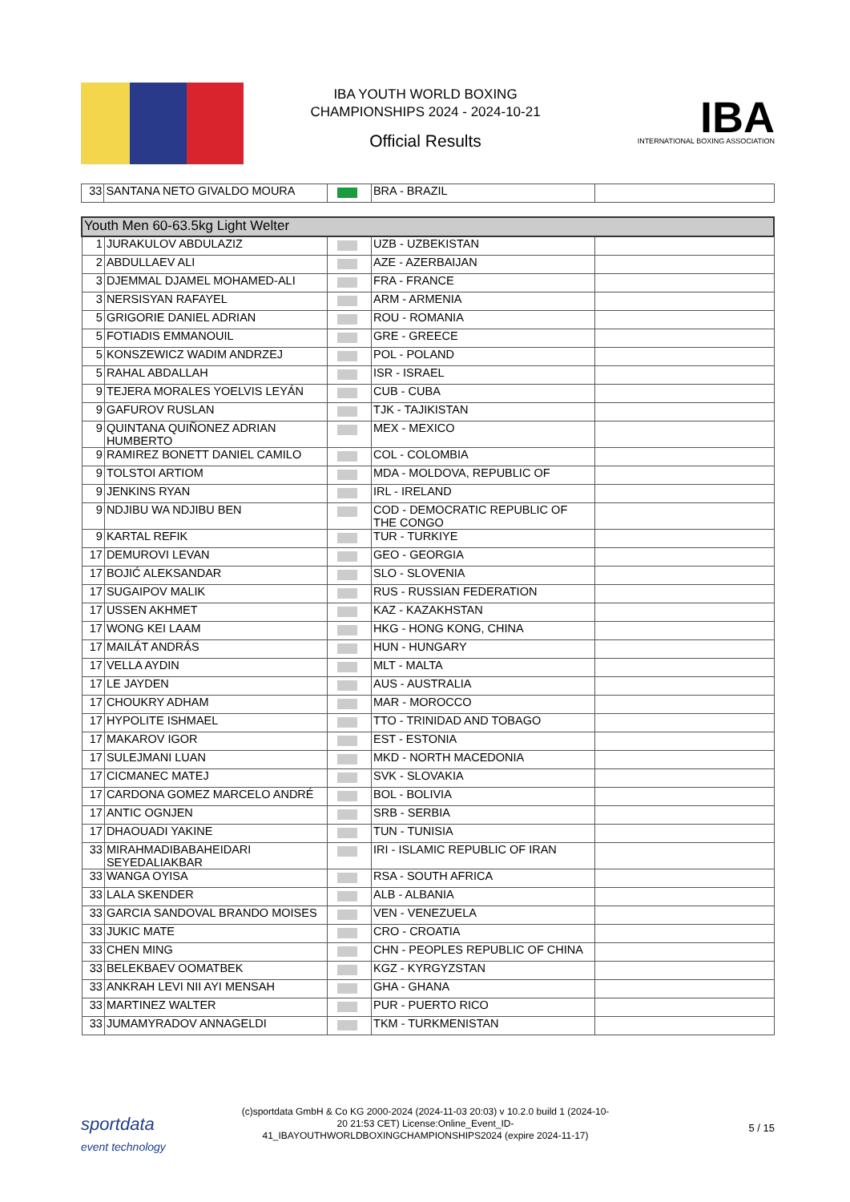IBA YOUTH WORLD BOXING
CHAMPIONSHIPS 2024 - 2024-10-21
Official Results
IBA
INTERNATIONAL BOXING ASSOCIATION
| 33 | SANTANA NETO GIVALDO MOURA | | BRA - BRAZIL | |
| Youth Men 60-63.5kg Light Welter | | | | |
| 1 | JURAKULOV ABDULAZIZ | | UZB - UZBEKISTAN | |
| 2 | ABDULLAEV ALI | | AZE - AZERBAIJAN | |
| 3 | DJEMMAL DJAMEL MOHAMED-ALI | | FRA - FRANCE | |
| 3 | NERSISYAN RAFAYEL | | ARM - ARMENIA | |
| 5 | GRIGORIE DANIEL ADRIAN | | ROU - ROMANIA | |
| 5 | FOTIADIS EMMANOUIL | | GRE - GREECE | |
| 5 | KONSZEWICZ WADIM ANDRZEJ | | POL - POLAND | |
| 5 | RAHAL ABDALLAH | | ISR - ISRAEL | |
| 9 | TEJERA MORALES YOELVIS LEYÁN | | CUB - CUBA | |
| 9 | GAFUROV RUSLAN | | TJK - TAJIKISTAN | |
| 9 | QUINTANA QUIÑONEZ ADRIAN HUMBERTO | | MEX - MEXICO | |
| 9 | RAMIREZ BONETT DANIEL CAMILO | | COL - COLOMBIA | |
| 9 | TOLSTOI ARTIOM | | MDA - MOLDOVA, REPUBLIC OF | |
| 9 | JENKINS RYAN | | IRL - IRELAND | |
| 9 | NDJIBU WA NDJIBU BEN | | COD - DEMOCRATIC REPUBLIC OF THE CONGO | |
| 9 | KARTAL REFIK | | TUR - TURKIYE | |
| 17 | DEMUROVI LEVAN | | GEO - GEORGIA | |
| 17 | BOJIĆ ALEKSANDAR | | SLO - SLOVENIA | |
| 17 | SUGAIPOV MALIK | | RUS - RUSSIAN FEDERATION | |
| 17 | USSEN AKHMET | | KAZ - KAZAKHSTAN | |
| 17 | WONG KEI LAAM | | HKG - HONG KONG, CHINA | |
| 17 | MAILÁT ANDRÁS | | HUN - HUNGARY | |
| 17 | VELLA AYDIN | | MLT - MALTA | |
| 17 | LE JAYDEN | | AUS - AUSTRALIA | |
| 17 | CHOUKRY ADHAM | | MAR - MOROCCO | |
| 17 | HYPOLITE ISHMAEL | | TTO - TRINIDAD AND TOBAGO | |
| 17 | MAKAROV IGOR | | EST - ESTONIA | |
| 17 | SULEJMANI LUAN | | MKD - NORTH MACEDONIA | |
| 17 | CICMANEC MATEJ | | SVK - SLOVAKIA | |
| 17 | CARDONA GOMEZ MARCELO ANDRÉ | | BOL - BOLIVIA | |
| 17 | ANTIC OGNJEN | | SRB - SERBIA | |
| 17 | DHAOUADI YAKINE | | TUN - TUNISIA | |
| 33 | MIRAHMADIBABAHEIDARI SEYEDALIAKBAR | | IRI - ISLAMIC REPUBLIC OF IRAN | |
| 33 | WANGA OYISA | | RSA - SOUTH AFRICA | |
| 33 | LALA SKENDER | | ALB - ALBANIA | |
| 33 | GARCIA SANDOVAL BRANDO MOISES | | VEN - VENEZUELA | |
| 33 | JUKIC MATE | | CRO - CROATIA | |
| 33 | CHEN MING | | CHN - PEOPLES REPUBLIC OF CHINA | |
| 33 | BELEKBAEV OOMATBEK | | KGZ - KYRGYZSTAN | |
| 33 | ANKRAH LEVI NII AYI MENSAH | | GHA - GHANA | |
| 33 | MARTINEZ WALTER | | PUR - PUERTO RICO | |
| 33 | JUMAMYRADOV ANNAGELDI | | TKM - TURKMENISTAN | |
sportdata
event technology
(c)sportdata GmbH & Co KG 2000-2024 (2024-11-03 20:03) v 10.2.0 build 1 (2024-10-20 21:53 CET) License:Online_Event_ID-41_IBAYOUTHWORLDBOXINGCHAMPIONSHIPS2024 (expire 2024-11-17)
5 / 15